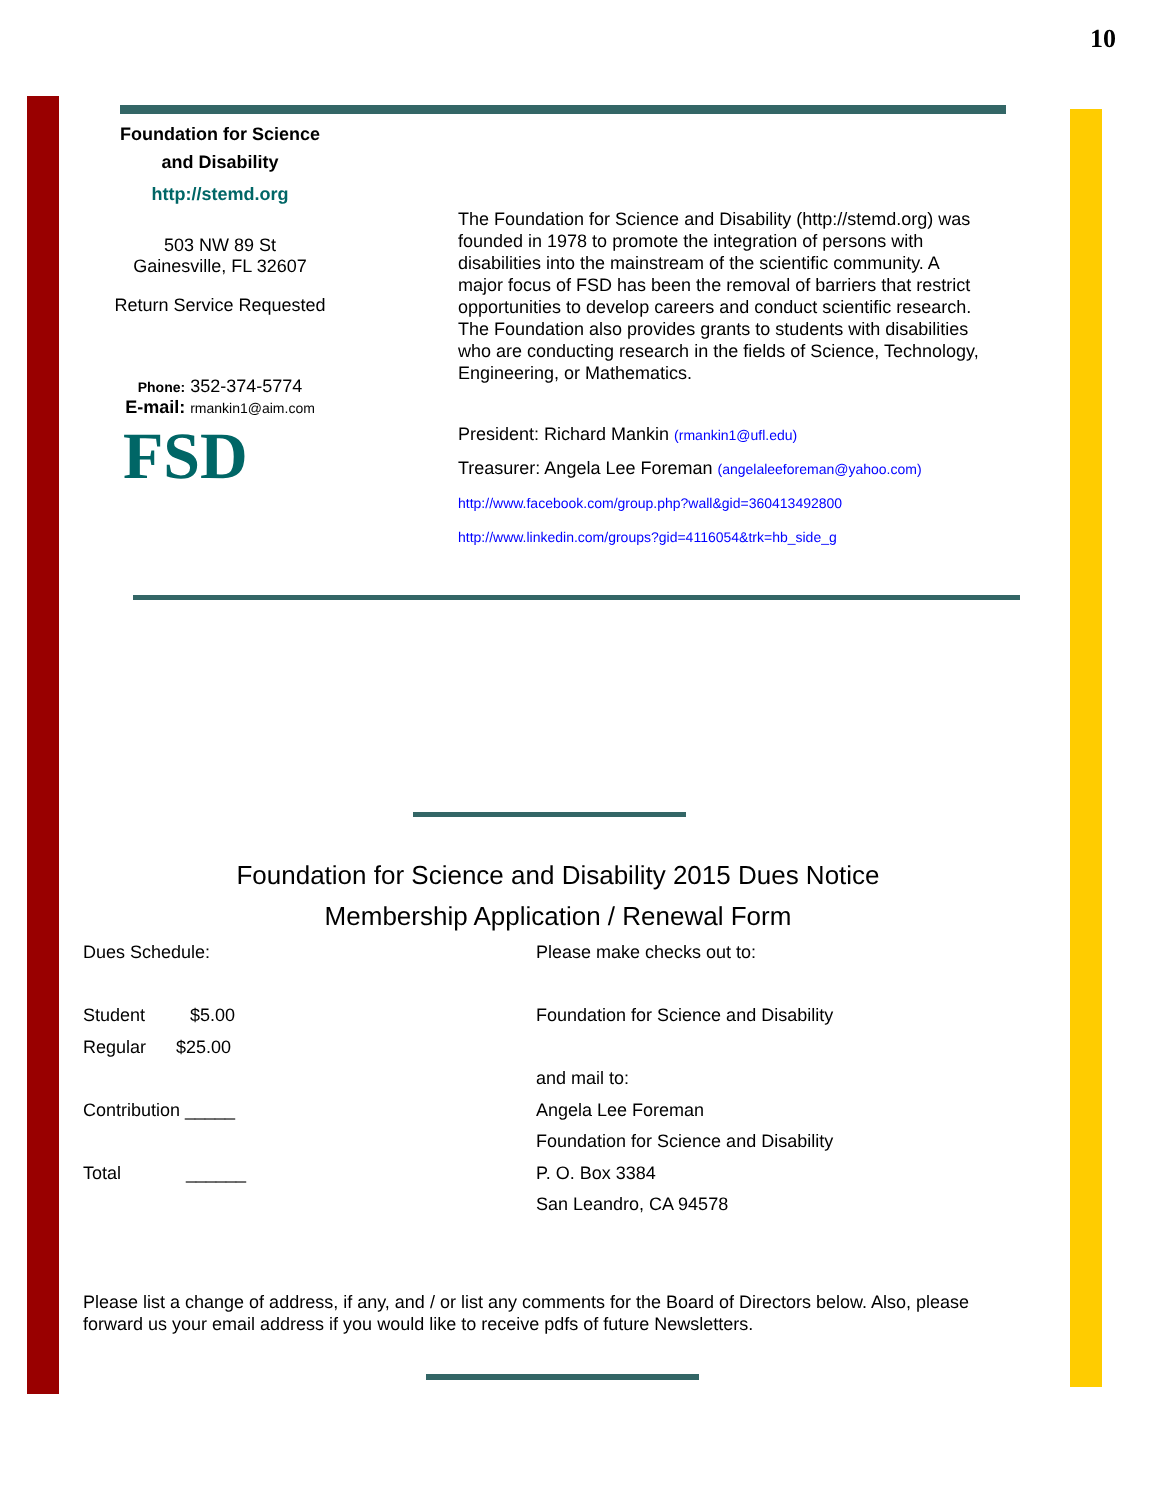10
Foundation for Science
and Disability
http://stemd.org
503 NW 89 St
Gainesville, FL 32607
Return Service Requested
Phone: 352-374-5774
E-mail: rmankin1@aim.com
FSD
The Foundation for Science and Disability (http://stemd.org) was founded in 1978 to promote the integration of persons with disabilities into the mainstream of the scientific community. A major focus of FSD has been the removal of barriers that restrict opportunities to develop careers and conduct scientific research. The Foundation also provides grants to students with disabilities who are conducting research in the fields of Science, Technology, Engineering, or Mathematics.
President: Richard Mankin (rmankin1@ufl.edu)
Treasurer: Angela Lee Foreman (angelaleeforeman@yahoo.com)
http://www.facebook.com/group.php?wall&gid=360413492800
http://www.linkedin.com/groups?gid=4116054&trk=hb_side_g
Foundation for Science and Disability 2015 Dues Notice
Membership Application / Renewal Form
Dues Schedule:
Student $5.00
Regular $25.00
Contribution _____
Total ______
Please make checks out to:
Foundation for Science and Disability
and mail to:
Angela Lee Foreman
Foundation for Science and Disability
P. O. Box 3384
San Leandro, CA 94578
Please list a change of address, if any, and / or list any comments for the Board of Directors below. Also, please forward us your email address if you would like to receive pdfs of future Newsletters.